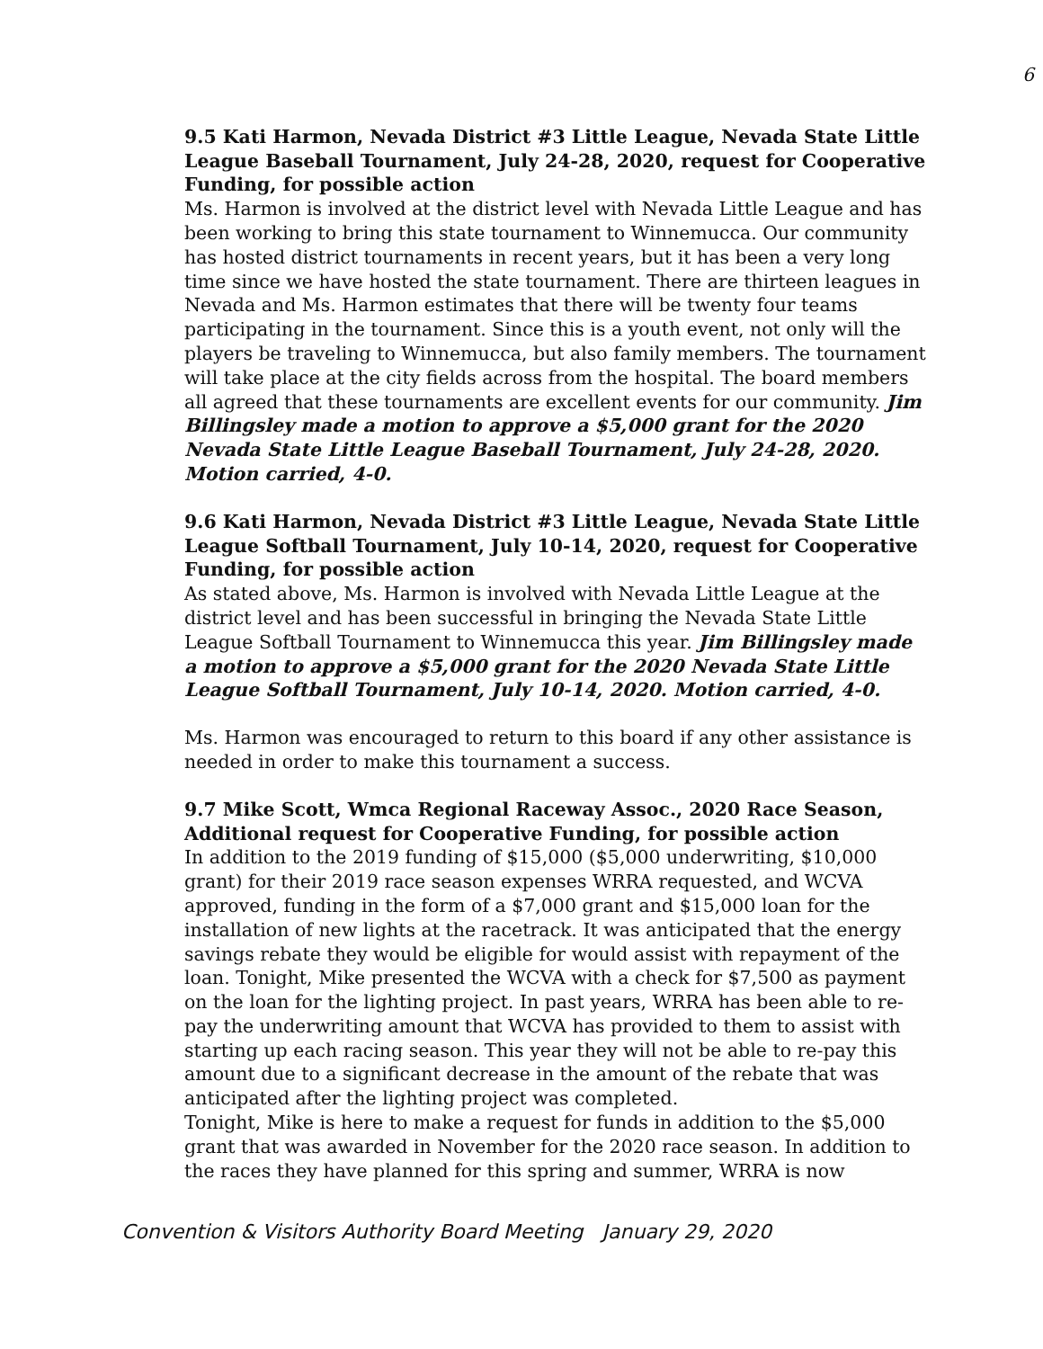6
9.5 Kati Harmon, Nevada District #3 Little League, Nevada State Little League Baseball Tournament, July 24-28, 2020, request for Cooperative Funding, for possible action
Ms. Harmon is involved at the district level with Nevada Little League and has been working to bring this state tournament to Winnemucca. Our community has hosted district tournaments in recent years, but it has been a very long time since we have hosted the state tournament. There are thirteen leagues in Nevada and Ms. Harmon estimates that there will be twenty four teams participating in the tournament. Since this is a youth event, not only will the players be traveling to Winnemucca, but also family members. The tournament will take place at the city fields across from the hospital. The board members all agreed that these tournaments are excellent events for our community. Jim Billingsley made a motion to approve a $5,000 grant for the 2020 Nevada State Little League Baseball Tournament, July 24-28, 2020. Motion carried, 4-0.
9.6 Kati Harmon, Nevada District #3 Little League, Nevada State Little League Softball Tournament, July 10-14, 2020, request for Cooperative Funding, for possible action
As stated above, Ms. Harmon is involved with Nevada Little League at the district level and has been successful in bringing the Nevada State Little League Softball Tournament to Winnemucca this year. Jim Billingsley made a motion to approve a $5,000 grant for the 2020 Nevada State Little League Softball Tournament, July 10-14, 2020. Motion carried, 4-0.
Ms. Harmon was encouraged to return to this board if any other assistance is needed in order to make this tournament a success.
9.7 Mike Scott, Wmca Regional Raceway Assoc., 2020 Race Season, Additional request for Cooperative Funding, for possible action
In addition to the 2019 funding of $15,000 ($5,000 underwriting, $10,000 grant) for their 2019 race season expenses WRRA requested, and WCVA approved, funding in the form of a $7,000 grant and $15,000 loan for the installation of new lights at the racetrack. It was anticipated that the energy savings rebate they would be eligible for would assist with repayment of the loan. Tonight, Mike presented the WCVA with a check for $7,500 as payment on the loan for the lighting project. In past years, WRRA has been able to re-pay the underwriting amount that WCVA has provided to them to assist with starting up each racing season. This year they will not be able to re-pay this amount due to a significant decrease in the amount of the rebate that was anticipated after the lighting project was completed.
Tonight, Mike is here to make a request for funds in addition to the $5,000 grant that was awarded in November for the 2020 race season. In addition to the races they have planned for this spring and summer, WRRA is now
Convention & Visitors Authority Board Meeting January 29, 2020